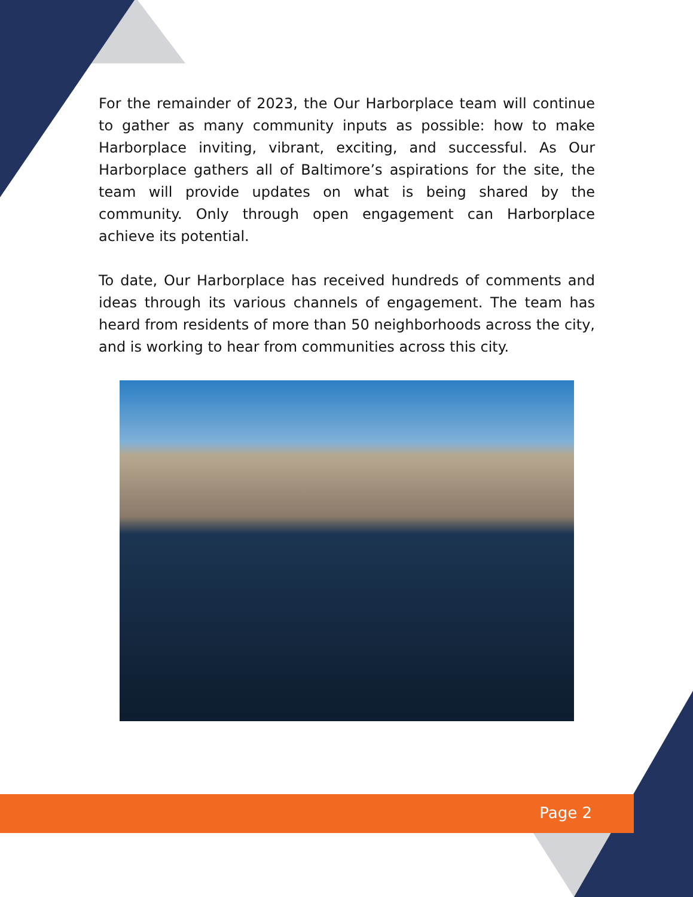For the remainder of 2023, the Our Harborplace team will continue to gather as many community inputs as possible: how to make Harborplace inviting, vibrant, exciting, and successful. As Our Harborplace gathers all of Baltimore’s aspirations for the site, the team will provide updates on what is being shared by the community. Only through open engagement can Harborplace achieve its potential.
To date, Our Harborplace has received hundreds of comments and ideas through its various channels of engagement. The team has heard from residents of more than 50 neighborhoods across the city, and is working to hear from communities across this city.
Page 2